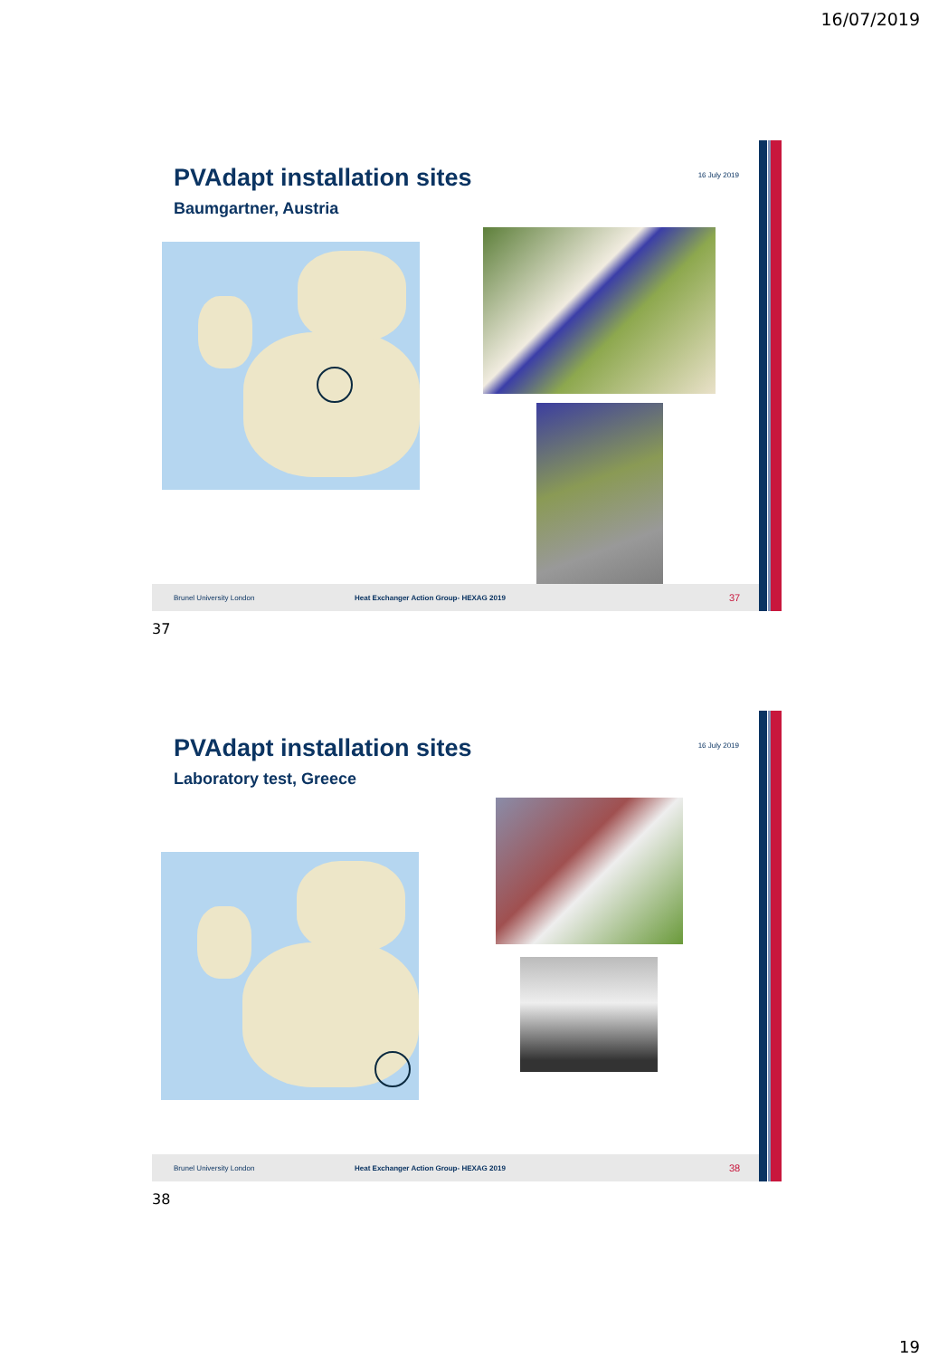16/07/2019
PVAdapt installation sites
16 July 2019
Baumgartner, Austria
Brunel University London Heat Exchanger Action Group- HEXAG 2019 37
37
PVAdapt installation sites
16 July 2019
Laboratory test, Greece
Brunel University London Heat Exchanger Action Group- HEXAG 2019 38
38
19